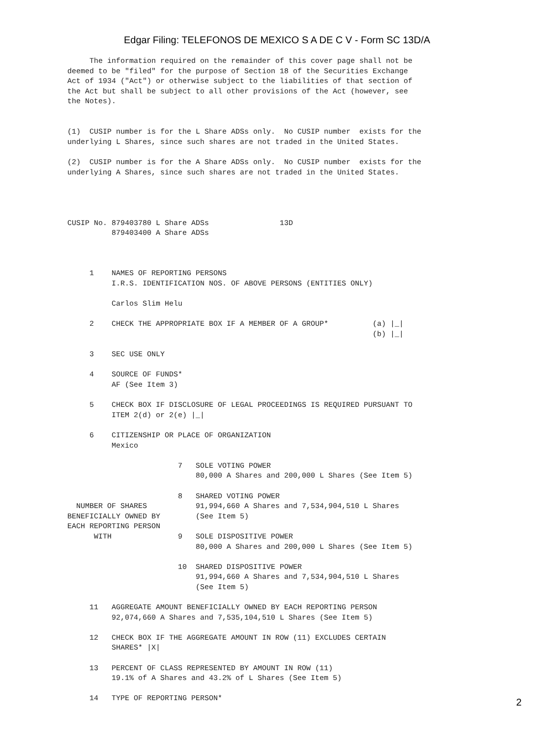Edgar Filing: TELEFONOS DE MEXICO S A DE C V - Form SC 13D/A
     The information required on the remainder of this cover page shall not be
deemed to be "filed" for the purpose of Section 18 of the Securities Exchange
Act of 1934 ("Act") or otherwise subject to the liabilities of that section of
the Act but shall be subject to all other provisions of the Act (however, see
the Notes).


(1)  CUSIP number is for the L Share ADSs only.  No CUSIP number  exists for the
underlying L Shares, since such shares are not traded in the United States.

(2)  CUSIP number is for the A Share ADSs only.  No CUSIP number  exists for the
underlying A Shares, since such shares are not traded in the United States.




CUSIP No. 879403780 L Share ADSs                13D
          879403400 A Share ADSs



     1    NAMES OF REPORTING PERSONS
          I.R.S. IDENTIFICATION NOS. OF ABOVE PERSONS (ENTITIES ONLY)

          Carlos Slim Helu

     2    CHECK THE APPROPRIATE BOX IF A MEMBER OF A GROUP*          (a) |_|
                                                                     (b) |_|

     3    SEC USE ONLY

     4    SOURCE OF FUNDS*
          AF (See Item 3)

     5    CHECK BOX IF DISCLOSURE OF LEGAL PROCEEDINGS IS REQUIRED PURSUANT TO
          ITEM 2(d) or 2(e) |_|

     6    CITIZENSHIP OR PLACE OF ORGANIZATION
          Mexico

                         7   SOLE VOTING POWER
                             80,000 A Shares and 200,000 L Shares (See Item 5)

                         8   SHARED VOTING POWER
  NUMBER OF SHARES           91,994,660 A Shares and 7,534,904,510 L Shares
BENEFICIALLY OWNED BY        (See Item 5)
EACH REPORTING PERSON
      WITH               9   SOLE DISPOSITIVE POWER
                             80,000 A Shares and 200,000 L Shares (See Item 5)

                         10  SHARED DISPOSITIVE POWER
                             91,994,660 A Shares and 7,534,904,510 L Shares
                             (See Item 5)

     11   AGGREGATE AMOUNT BENEFICIALLY OWNED BY EACH REPORTING PERSON
          92,074,660 A Shares and 7,535,104,510 L Shares (See Item 5)

     12   CHECK BOX IF THE AGGREGATE AMOUNT IN ROW (11) EXCLUDES CERTAIN
          SHARES* |X|

     13   PERCENT OF CLASS REPRESENTED BY AMOUNT IN ROW (11)
          19.1% of A Shares and 43.2% of L Shares (See Item 5)

     14   TYPE OF REPORTING PERSON*
2